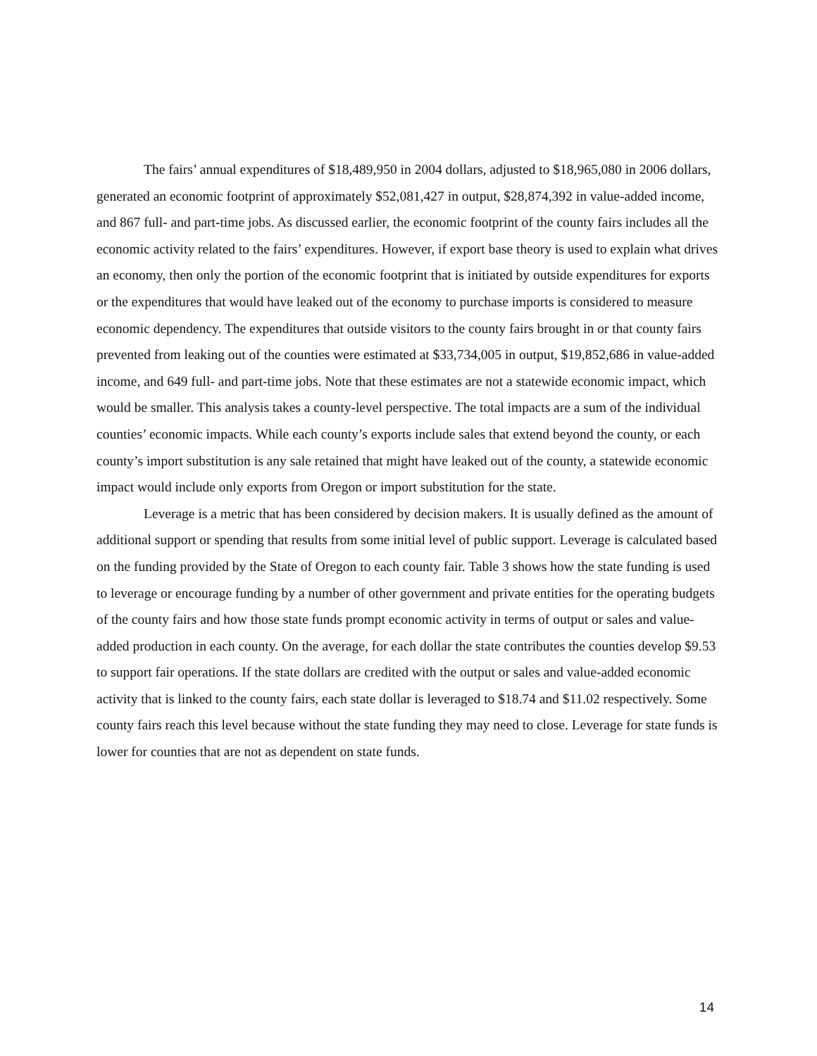The fairs’ annual expenditures of $18,489,950 in 2004 dollars, adjusted to $18,965,080 in 2006 dollars, generated an economic footprint of approximately $52,081,427 in output, $28,874,392 in value-added income, and 867 full- and part-time jobs. As discussed earlier, the economic footprint of the county fairs includes all the economic activity related to the fairs’ expenditures. However, if export base theory is used to explain what drives an economy, then only the portion of the economic footprint that is initiated by outside expenditures for exports or the expenditures that would have leaked out of the economy to purchase imports is considered to measure economic dependency. The expenditures that outside visitors to the county fairs brought in or that county fairs prevented from leaking out of the counties were estimated at $33,734,005 in output, $19,852,686 in value-added income, and 649 full- and part-time jobs. Note that these estimates are not a statewide economic impact, which would be smaller. This analysis takes a county-level perspective. The total impacts are a sum of the individual counties’ economic impacts. While each county’s exports include sales that extend beyond the county, or each county’s import substitution is any sale retained that might have leaked out of the county, a statewide economic impact would include only exports from Oregon or import substitution for the state.
Leverage is a metric that has been considered by decision makers. It is usually defined as the amount of additional support or spending that results from some initial level of public support. Leverage is calculated based on the funding provided by the State of Oregon to each county fair. Table 3 shows how the state funding is used to leverage or encourage funding by a number of other government and private entities for the operating budgets of the county fairs and how those state funds prompt economic activity in terms of output or sales and value-added production in each county. On the average, for each dollar the state contributes the counties develop $9.53 to support fair operations. If the state dollars are credited with the output or sales and value-added economic activity that is linked to the county fairs, each state dollar is leveraged to $18.74 and $11.02 respectively. Some county fairs reach this level because without the state funding they may need to close. Leverage for state funds is lower for counties that are not as dependent on state funds.
14